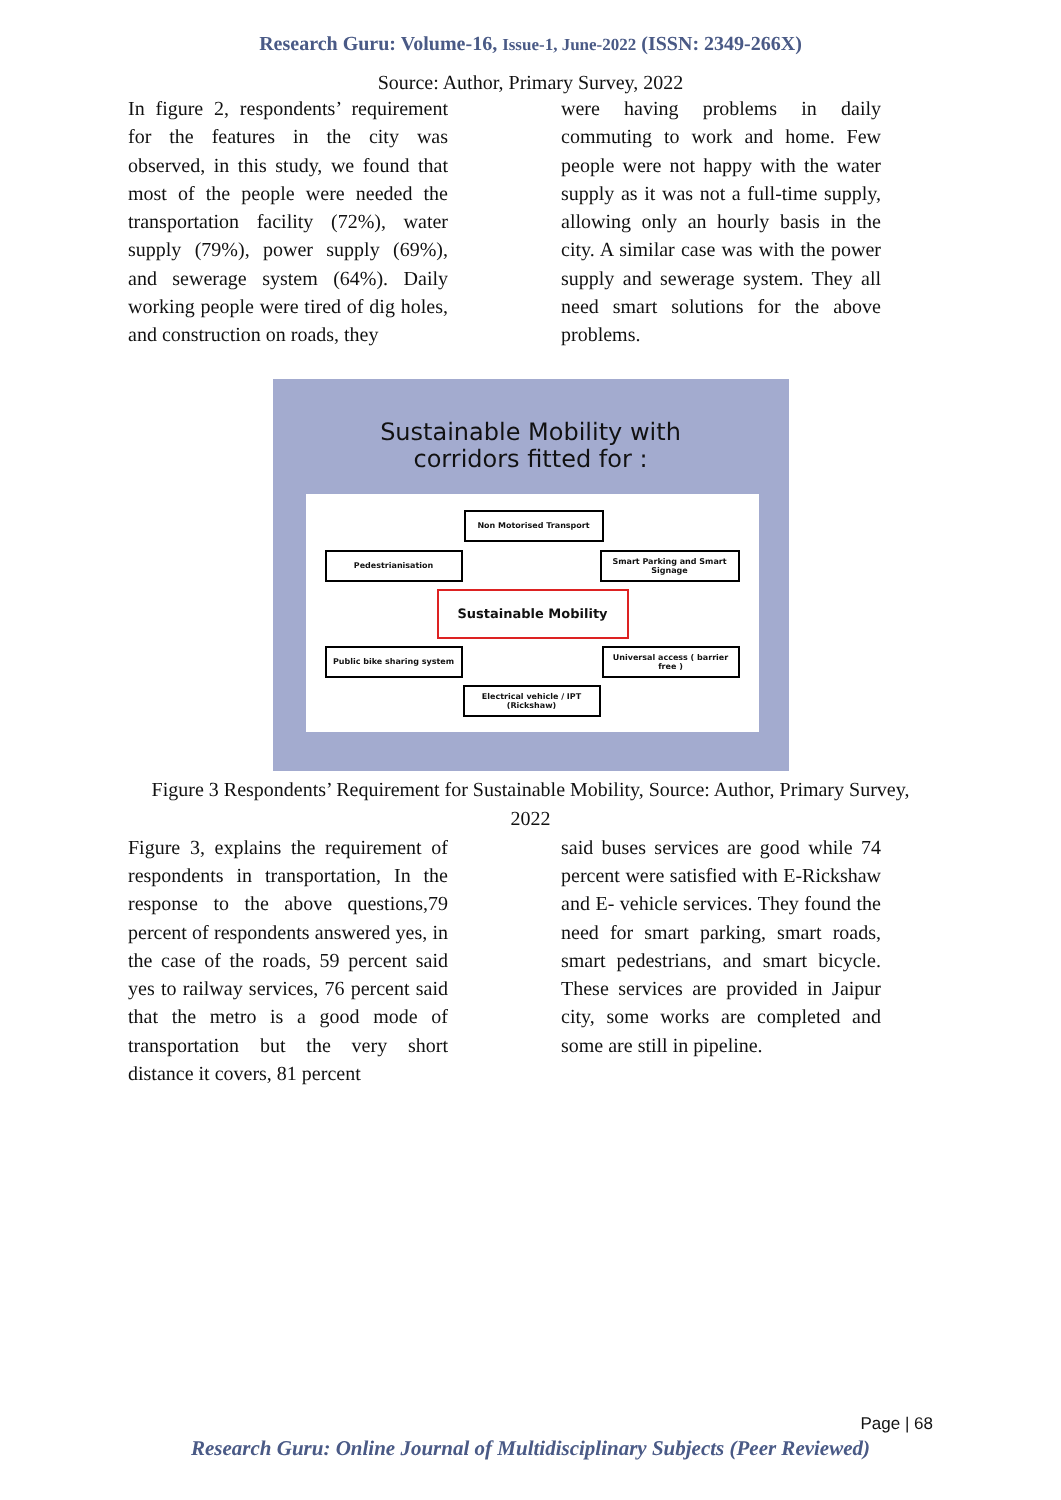Research Guru: Volume-16, Issue-1, June-2022 (ISSN: 2349-266X)
Source: Author, Primary Survey, 2022
In figure 2, respondents’ requirement for the features in the city was observed, in this study, we found that most of the people were needed the transportation facility (72%), water supply (79%), power supply (69%), and sewerage system (64%). Daily working people were tired of dig holes, and construction on roads, they
were having problems in daily commuting to work and home. Few people were not happy with the water supply as it was not a full-time supply, allowing only an hourly basis in the city. A similar case was with the power supply and sewerage system. They all need smart solutions for the above problems.
Sustainable Mobility with
corridors fitted for :
Non Motorised Transport
Pedestrianisation
Smart Parking and Smart Signage
Sustainable Mobility
Public bike sharing system
Universal access ( barrier free )
Electrical vehicle / IPT (Rickshaw)
Figure 3 Respondents’ Requirement for Sustainable Mobility, Source: Author, Primary Survey, 2022
Figure 3, explains the requirement of respondents in transportation, In the response to the above questions,79 percent of respondents answered yes, in the case of the roads, 59 percent said yes to railway services, 76 percent said that the metro is a good mode of transportation but the very short distance it covers, 81 percent
said buses services are good while 74 percent were satisfied with E-Rickshaw and E- vehicle services. They found the need for smart parking, smart roads, smart pedestrians, and smart bicycle. These services are provided in Jaipur city, some works are completed and some are still in pipeline.
Page | 68
Research Guru: Online Journal of Multidisciplinary Subjects (Peer Reviewed)